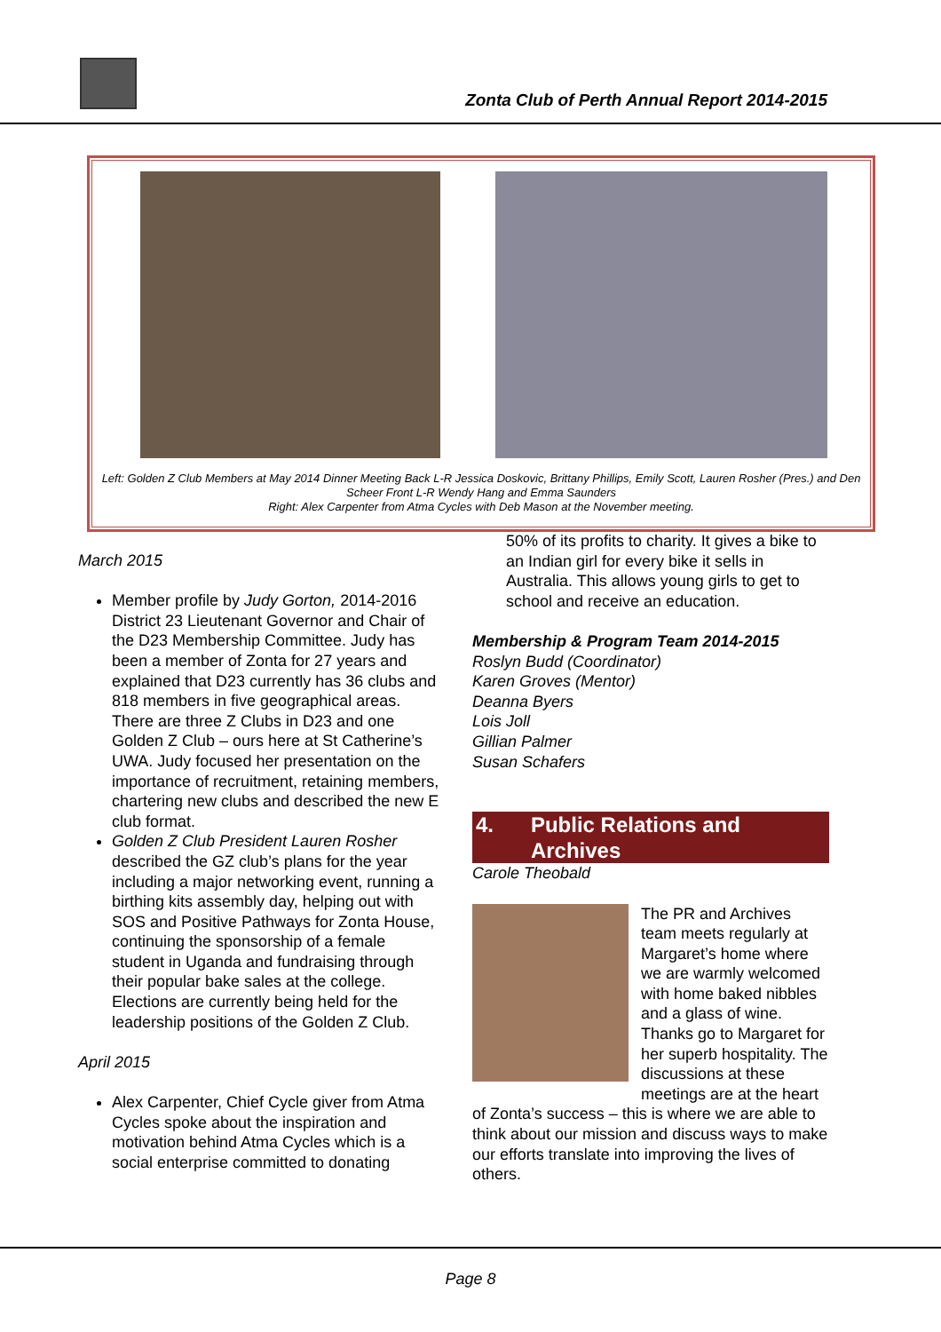Zonta Club of Perth Annual Report 2014-2015
Left: Golden Z Club Members at May 2014 Dinner Meeting Back L-R Jessica Doskovic, Brittany Phillips, Emily Scott, Lauren Rosher (Pres.) and Den Scheer Front L-R Wendy Hang and Emma Saunders
Right: Alex Carpenter from Atma Cycles with Deb Mason at the November meeting.
March 2015
Member profile by Judy Gorton, 2014-2016 District 23 Lieutenant Governor and Chair of the D23 Membership Committee. Judy has been a member of Zonta for 27 years and explained that D23 currently has 36 clubs and 818 members in five geographical areas. There are three Z Clubs in D23 and one Golden Z Club – ours here at St Catherine’s UWA. Judy focused her presentation on the importance of recruitment, retaining members, chartering new clubs and described the new E club format.
Golden Z Club President Lauren Rosher described the GZ club’s plans for the year including a major networking event, running a birthing kits assembly day, helping out with SOS and Positive Pathways for Zonta House, continuing the sponsorship of a female student in Uganda and fundraising through their popular bake sales at the college. Elections are currently being held for the leadership positions of the Golden Z Club.
April 2015
Alex Carpenter, Chief Cycle giver from Atma Cycles spoke about the inspiration and motivation behind Atma Cycles which is a social enterprise committed to donating
50% of its profits to charity. It gives a bike to an Indian girl for every bike it sells in Australia. This allows young girls to get to school and receive an education.
Membership & Program Team 2014-2015
Roslyn Budd (Coordinator)
Karen Groves (Mentor)
Deanna Byers
Lois Joll
Gillian Palmer
Susan Schafers
4. Public Relations and Archives
Carole Theobald
The PR and Archives team meets regularly at Margaret’s home where we are warmly welcomed with home baked nibbles and a glass of wine. Thanks go to Margaret for her superb hospitality. The discussions at these meetings are at the heart of Zonta’s success – this is where we are able to think about our mission and discuss ways to make our efforts translate into improving the lives of others.
Page 8